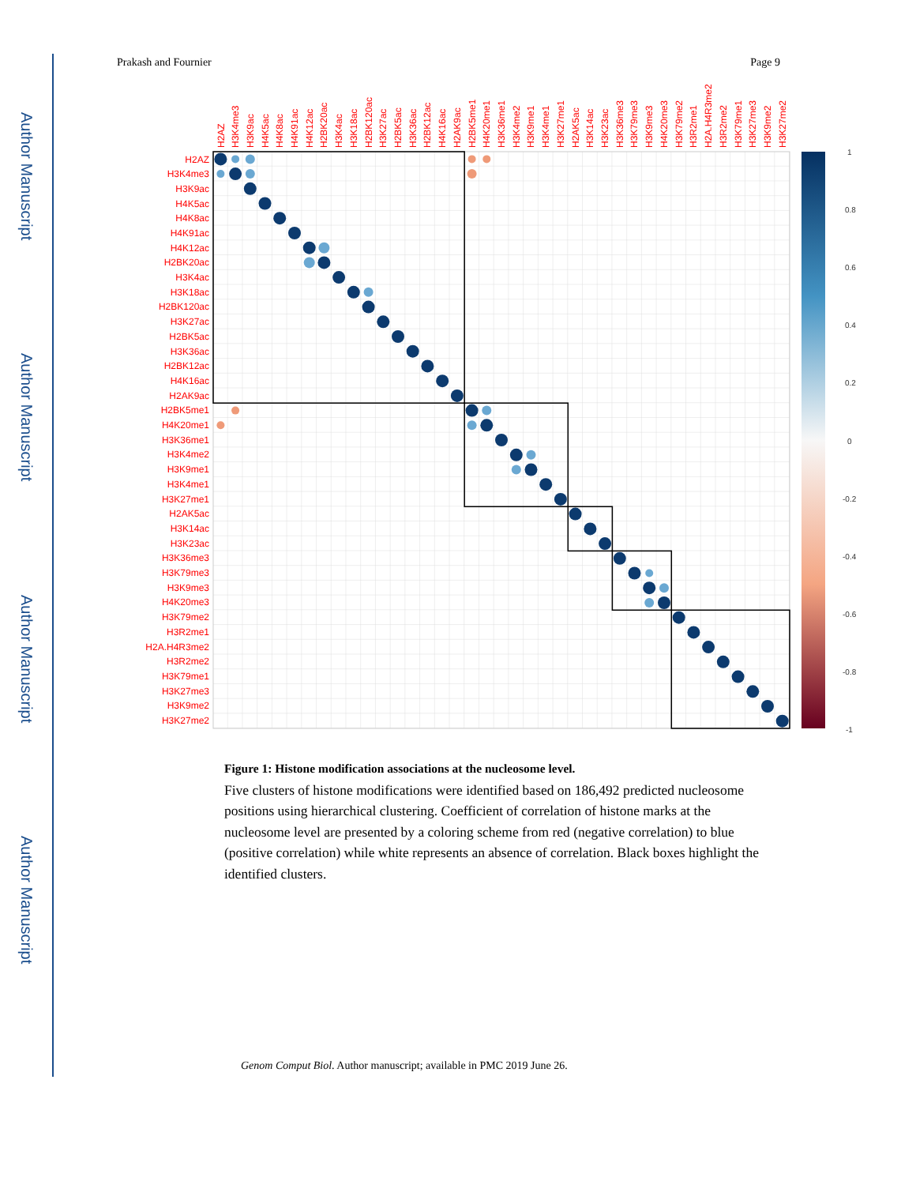Author Manuscript
Author Manuscript
Author Manuscript
Author Manuscript
Prakash and Fournier Page 9
H2AZ
H3K4me3
H3K9ac
H4K5ac
H4K8ac
H4K91ac
H4K12ac
H2BK20ac
H3K4ac
H3K18ac
H2BK120ac
H3K27ac
H2BK5ac
H3K36ac
H2BK12ac
H4K16ac
H2AK9ac
H2BK5me1
H4K20me1
H3K36me1
H3K4me2
H3K9me1
H3K4me1
H3K27me1
H2AK5ac
H3K14ac
H3K23ac
H3K36me3
H3K79me3
H3K9me3
H4K20me3
H3K79me2
H3R2me1
H2A.H4R3me2
H3R2me2
H3K79me1
H3K27me3
H3K9me2
H3K27me2
H2AZ
H3K4me3
H3K9ac
H4K5ac
H4K8ac
H4K91ac
H4K12ac
H2BK20ac
H3K4ac
H3K18ac
H2BK120ac
H3K27ac
H2BK5ac
H3K36ac
H2BK12ac
H4K16ac
H2AK9ac
H2BK5me1
H4K20me1
H3K36me1
H3K4me2
H3K9me1
H3K4me1
H3K27me1
H2AK5ac
H3K14ac
H3K23ac
H3K36me3
H3K79me3
H3K9me3
H4K20me3
H3K79me2
H3R2me1
H2A.H4R3me2
H3R2me2
H3K79me1
H3K27me3
H3K9me2
H3K27me2
1
0.8
0.6
0.4
0.2
0
-0.2
-0.4
-0.6
-0.8
-1
Figure 1: Histone modification associations at the nucleosome level.
Five clusters of histone modifications were identified based on 186,492 predicted nucleosome positions using hierarchical clustering. Coefficient of correlation of histone marks at the nucleosome level are presented by a coloring scheme from red (negative correlation) to blue (positive correlation) while white represents an absence of correlation. Black boxes highlight the identified clusters.
Genom Comput Biol. Author manuscript; available in PMC 2019 June 26.